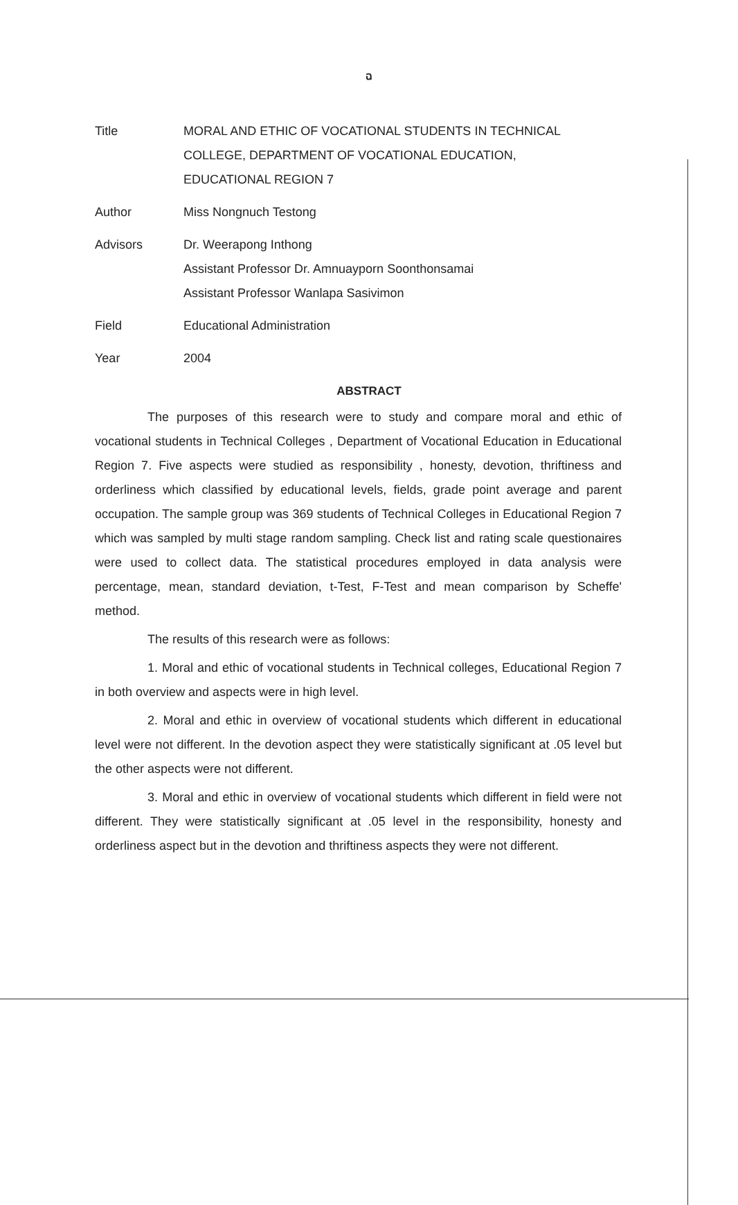ฉ
Title MORAL AND ETHIC OF VOCATIONAL STUDENTS IN TECHNICAL COLLEGE, DEPARTMENT OF VOCATIONAL EDUCATION, EDUCATIONAL REGION 7
Author Miss Nongnuch Testong
Advisors Dr. Weerapong Inthong
Assistant Professor Dr. Amnuayporn Soonthonsamai
Assistant Professor Wanlapa Sasivimon
Field Educational Administration
Year 2004
ABSTRACT
The purposes of this research were to study and compare moral and ethic of vocational students in Technical Colleges , Department of Vocational Education in Educational Region 7. Five aspects were studied as responsibility , honesty, devotion, thriftiness and orderliness which classified by educational levels, fields, grade point average and parent occupation. The sample group was 369 students of Technical Colleges in Educational Region 7 which was sampled by multi stage random sampling. Check list and rating scale questionaires were used to collect data. The statistical procedures employed in data analysis were percentage, mean, standard deviation, t-Test, F-Test and mean comparison by Scheffe' method.
The results of this research were as follows:
1. Moral and ethic of vocational students in Technical colleges, Educational Region 7 in both overview and aspects were in high level.
2. Moral and ethic in overview of vocational students which different in educational level were not different. In the devotion aspect they were statistically significant at .05 level but the other aspects were not different.
3. Moral and ethic in overview of vocational students which different in field were not different. They were statistically significant at .05 level in the responsibility, honesty and orderliness aspect but in the devotion and thriftiness aspects they were not different.